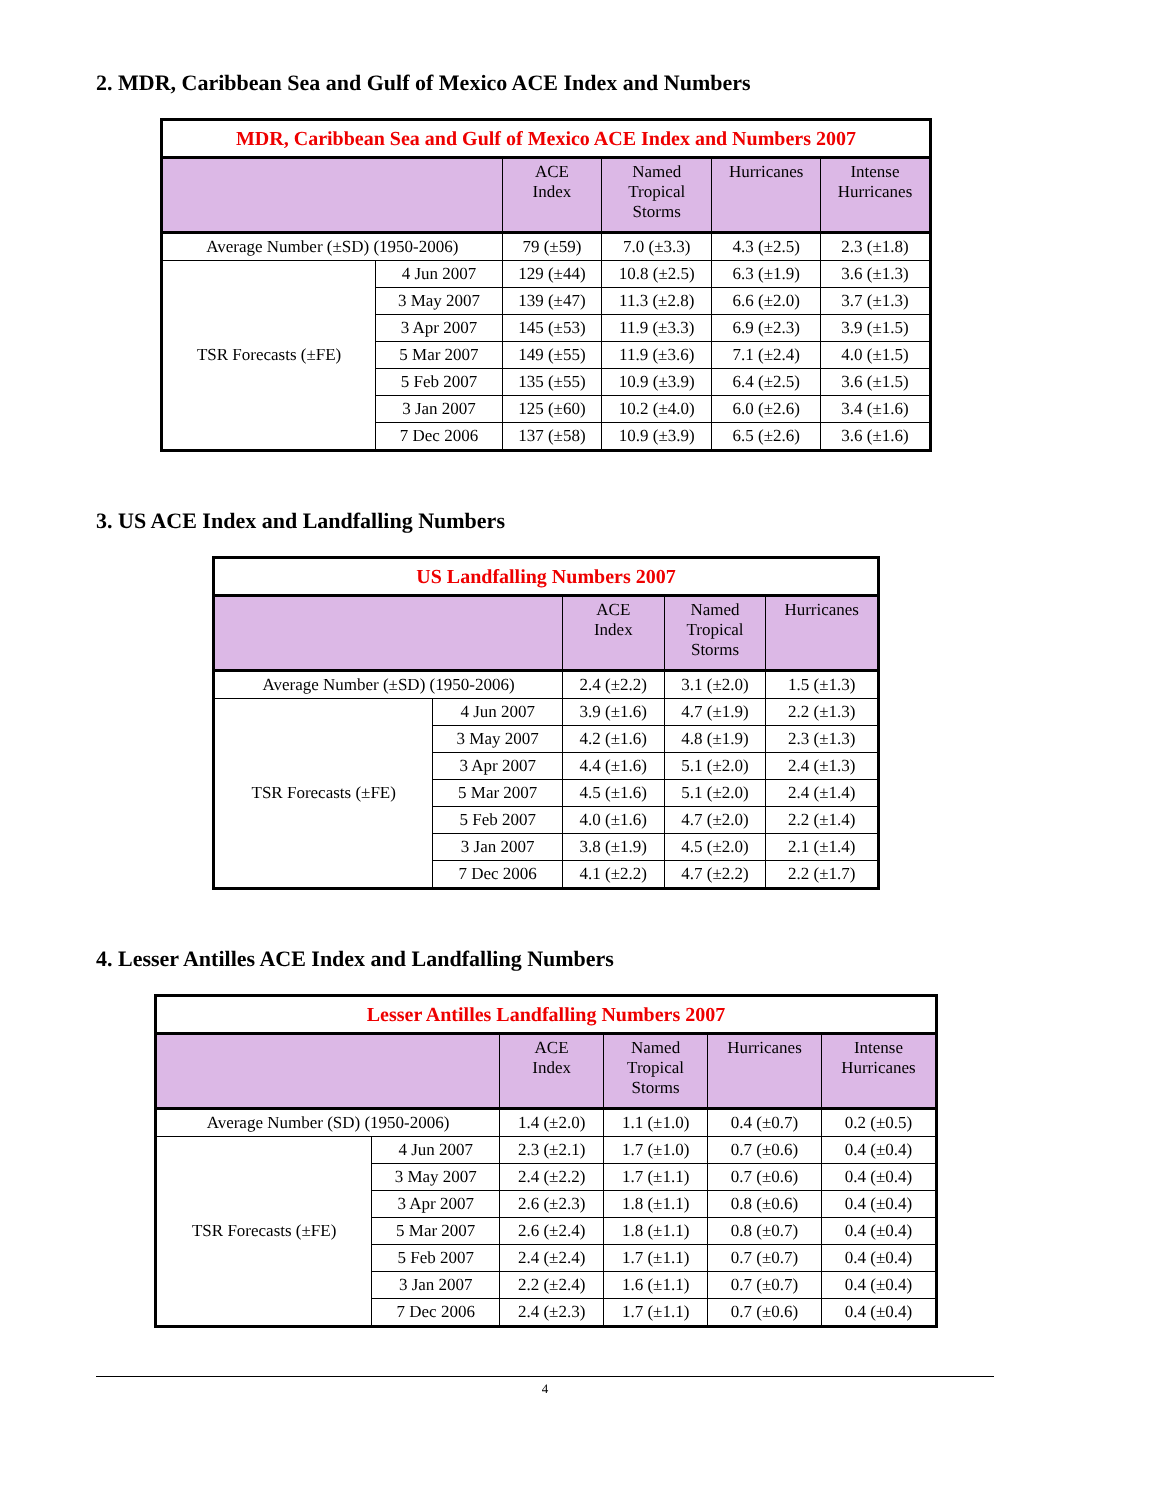2. MDR, Caribbean Sea and Gulf of Mexico ACE Index and Numbers
| MDR, Caribbean Sea and Gulf of Mexico ACE Index and Numbers 2007 | | | | | |
| | | ACE Index | Named Tropical Storms | Hurricanes | Intense Hurricanes |
| Average Number (±SD) (1950-2006) | | 79 (±59) | 7.0 (±3.3) | 4.3 (±2.5) | 2.3 (±1.8) |
| TSR Forecasts (±FE) | 4 Jun 2007 | 129 (±44) | 10.8 (±2.5) | 6.3 (±1.9) | 3.6 (±1.3) |
| | 3 May 2007 | 139 (±47) | 11.3 (±2.8) | 6.6 (±2.0) | 3.7 (±1.3) |
| | 3 Apr 2007 | 145 (±53) | 11.9 (±3.3) | 6.9 (±2.3) | 3.9 (±1.5) |
| | 5 Mar 2007 | 149 (±55) | 11.9 (±3.6) | 7.1 (±2.4) | 4.0 (±1.5) |
| | 5 Feb 2007 | 135 (±55) | 10.9 (±3.9) | 6.4 (±2.5) | 3.6 (±1.5) |
| | 3 Jan 2007 | 125 (±60) | 10.2 (±4.0) | 6.0 (±2.6) | 3.4 (±1.6) |
| | 7 Dec 2006 | 137 (±58) | 10.9 (±3.9) | 6.5 (±2.6) | 3.6 (±1.6) |
3. US ACE Index and Landfalling Numbers
| US Landfalling Numbers 2007 | | | | |
| | | ACE Index | Named Tropical Storms | Hurricanes |
| Average Number (±SD) (1950-2006) | | 2.4 (±2.2) | 3.1 (±2.0) | 1.5 (±1.3) |
| TSR Forecasts (±FE) | 4 Jun 2007 | 3.9 (±1.6) | 4.7 (±1.9) | 2.2 (±1.3) |
| | 3 May 2007 | 4.2 (±1.6) | 4.8 (±1.9) | 2.3 (±1.3) |
| | 3 Apr 2007 | 4.4 (±1.6) | 5.1 (±2.0) | 2.4 (±1.3) |
| | 5 Mar 2007 | 4.5 (±1.6) | 5.1 (±2.0) | 2.4 (±1.4) |
| | 5 Feb 2007 | 4.0 (±1.6) | 4.7 (±2.0) | 2.2 (±1.4) |
| | 3 Jan 2007 | 3.8 (±1.9) | 4.5 (±2.0) | 2.1 (±1.4) |
| | 7 Dec 2006 | 4.1 (±2.2) | 4.7 (±2.2) | 2.2 (±1.7) |
4. Lesser Antilles ACE Index and Landfalling Numbers
| Lesser Antilles Landfalling Numbers 2007 | | | | | |
| | | ACE Index | Named Tropical Storms | Hurricanes | Intense Hurricanes |
| Average Number (SD) (1950-2006) | | 1.4 (±2.0) | 1.1 (±1.0) | 0.4 (±0.7) | 0.2 (±0.5) |
| TSR Forecasts (±FE) | 4 Jun 2007 | 2.3 (±2.1) | 1.7 (±1.0) | 0.7 (±0.6) | 0.4 (±0.4) |
| | 3 May 2007 | 2.4 (±2.2) | 1.7 (±1.1) | 0.7 (±0.6) | 0.4 (±0.4) |
| | 3 Apr 2007 | 2.6 (±2.3) | 1.8 (±1.1) | 0.8 (±0.6) | 0.4 (±0.4) |
| | 5 Mar 2007 | 2.6 (±2.4) | 1.8 (±1.1) | 0.8 (±0.7) | 0.4 (±0.4) |
| | 5 Feb 2007 | 2.4 (±2.4) | 1.7 (±1.1) | 0.7 (±0.7) | 0.4 (±0.4) |
| | 3 Jan 2007 | 2.2 (±2.4) | 1.6 (±1.1) | 0.7 (±0.7) | 0.4 (±0.4) |
| | 7 Dec 2006 | 2.4 (±2.3) | 1.7 (±1.1) | 0.7 (±0.6) | 0.4 (±0.4) |
4